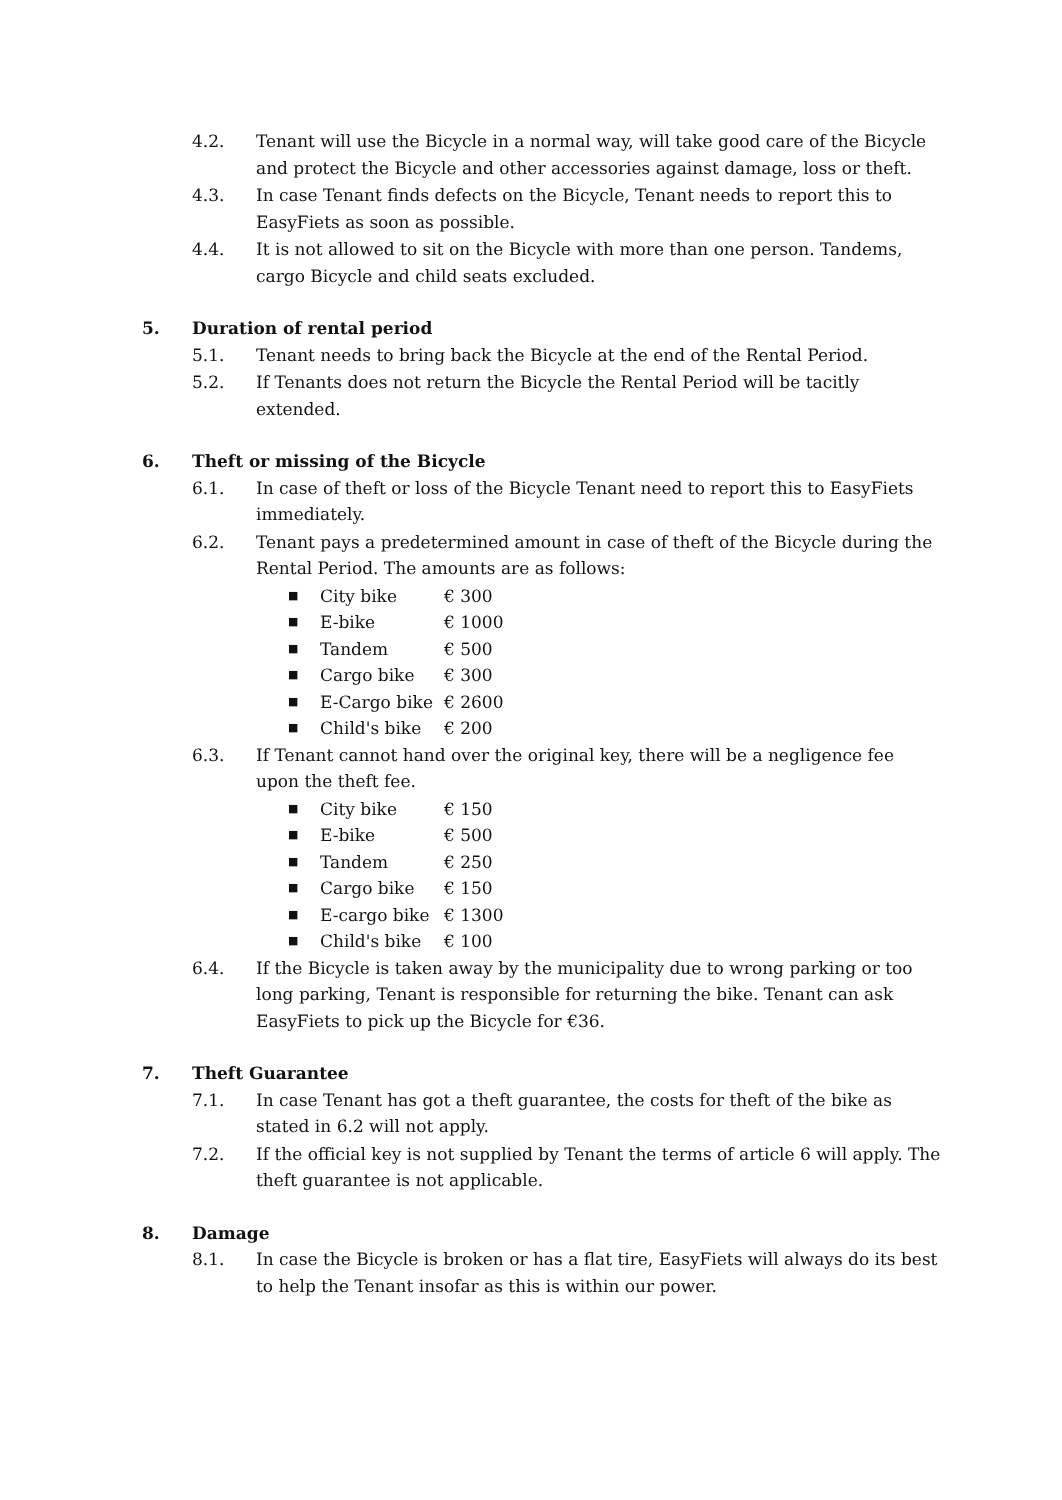4.2. Tenant will use the Bicycle in a normal way, will take good care of the Bicycle and protect the Bicycle and other accessories against damage, loss or theft.
4.3. In case Tenant finds defects on the Bicycle, Tenant needs to report this to EasyFiets as soon as possible.
4.4. It is not allowed to sit on the Bicycle with more than one person. Tandems, cargo Bicycle and child seats excluded.
5. Duration of rental period
5.1. Tenant needs to bring back the Bicycle at the end of the Rental Period.
5.2. If Tenants does not return the Bicycle the Rental Period will be tacitly extended.
6. Theft or missing of the Bicycle
6.1. In case of theft or loss of the Bicycle Tenant need to report this to EasyFiets immediately.
6.2. Tenant pays a predetermined amount in case of theft of the Bicycle during the Rental Period. The amounts are as follows:
■ City bike € 300
■ E-bike € 1000
■ Tandem € 500
■ Cargo bike € 300
■ E-Cargo bike € 2600
■ Child's bike € 200
6.3. If Tenant cannot hand over the original key, there will be a negligence fee upon the theft fee.
■ City bike € 150
■ E-bike € 500
■ Tandem € 250
■ Cargo bike € 150
■ E-cargo bike € 1300
■ Child's bike € 100
6.4. If the Bicycle is taken away by the municipality due to wrong parking or too long parking, Tenant is responsible for returning the bike. Tenant can ask EasyFiets to pick up the Bicycle for €36.
7. Theft Guarantee
7.1. In case Tenant has got a theft guarantee, the costs for theft of the bike as stated in 6.2 will not apply.
7.2. If the official key is not supplied by Tenant the terms of article 6 will apply. The theft guarantee is not applicable.
8. Damage
8.1. In case the Bicycle is broken or has a flat tire, EasyFiets will always do its best to help the Tenant insofar as this is within our power.